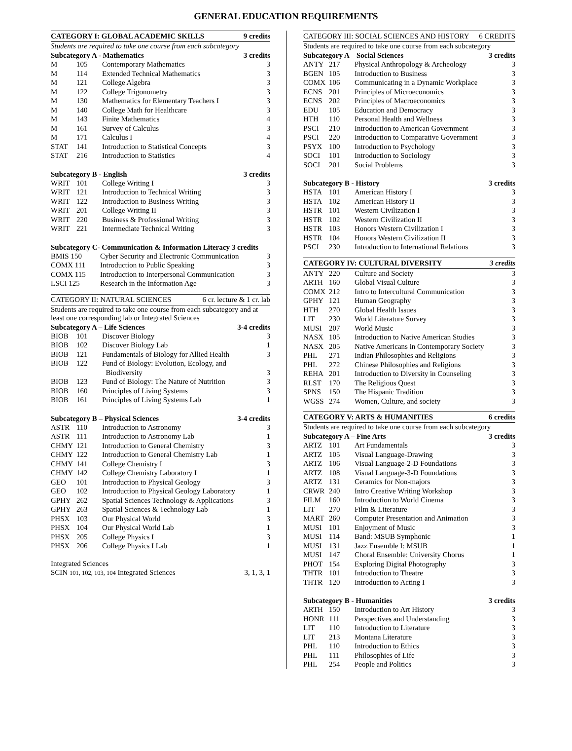GENERAL EDUCATION REQUIREMENTS
CATEGORY I: GLOBAL ACADEMIC SKILLS 9 credits
Students are required to take one course from each subcategory
Subcategory A - Mathematics 3 credits
| M | 105 | Contemporary Mathematics | 3 |
| M | 114 | Extended Technical Mathematics | 3 |
| M | 121 | College Algebra | 3 |
| M | 122 | College Trigonometry | 3 |
| M | 130 | Mathematics for Elementary Teachers I | 3 |
| M | 140 | College Math for Healthcare | 3 |
| M | 143 | Finite Mathematics | 4 |
| M | 161 | Survey of Calculus | 3 |
| M | 171 | Calculus I | 4 |
| STAT | 141 | Introduction to Statistical Concepts | 3 |
| STAT | 216 | Introduction to Statistics | 4 |
Subcategory B - English 3 credits
| WRIT | 101 | College Writing I | 3 |
| WRIT | 121 | Introduction to Technical Writing | 3 |
| WRIT | 122 | Introduction to Business Writing | 3 |
| WRIT | 201 | College Writing II | 3 |
| WRIT | 220 | Business & Professional Writing | 3 |
| WRIT | 221 | Intermediate Technical Writing | 3 |
Subcategory C- Communication & Information Literacy 3 credits
| BMIS 150 | Cyber Security and Electronic Communication | 3 |
| COMX 111 | Introduction to Public Speaking | 3 |
| COMX 115 | Introduction to Interpersonal Communication | 3 |
| LSCI 125 | Research in the Information Age | 3 |
CATEGORY II: NATURAL SCIENCES 6 cr. lecture & 1 cr. lab
Students are required to take one course from each subcategory and at least one corresponding lab or Integrated Sciences
Subcategory A – Life Sciences 3-4 credits
| BIOB | 101 | Discover Biology | 3 |
| BIOB | 102 | Discover Biology Lab | 1 |
| BIOB | 121 | Fundamentals of Biology for Allied Health | 3 |
| BIOB | 122 | Fund of Biology: Evolution, Ecology, and Biodiversity | 3 |
| BIOB | 123 | Fund of Biology: The Nature of Nutrition | 3 |
| BIOB | 160 | Principles of Living Systems | 3 |
| BIOB | 161 | Principles of Living Systems Lab | 1 |
Subcategory B – Physical Sciences 3-4 credits
| ASTR | 110 | Introduction to Astronomy | 3 |
| ASTR | 111 | Introduction to Astronomy Lab | 1 |
| CHMY | 121 | Introduction to General Chemistry | 3 |
| CHMY | 122 | Introduction to General Chemistry Lab | 1 |
| CHMY | 141 | College Chemistry I | 3 |
| CHMY | 142 | College Chemistry Laboratory I | 1 |
| GEO | 101 | Introduction to Physical Geology | 3 |
| GEO | 102 | Introduction to Physical Geology Laboratory | 1 |
| GPHY | 262 | Spatial Sciences Technology & Applications | 3 |
| GPHY | 263 | Spatial Sciences & Technology Lab | 1 |
| PHSX | 103 | Our Physical World | 3 |
| PHSX | 104 | Our Physical World Lab | 1 |
| PHSX | 205 | College Physics I | 3 |
| PHSX | 206 | College Physics I Lab | 1 |
Integrated Sciences
| SCIN 101, 102, 103, 104 Integrated Sciences | 3, 1, 3, 1 |
CATEGORY III: SOCIAL SCIENCES AND HISTORY 6 CREDITS
Students are required to take one course from each subcategory
Subcategory A – Social Sciences 3 credits
| ANTY | 217 | Physical Anthropology & Archeology | 3 |
| BGEN | 105 | Introduction to Business | 3 |
| COMX | 106 | Communicating in a Dynamic Workplace | 3 |
| ECNS | 201 | Principles of Microeconomics | 3 |
| ECNS | 202 | Principles of Macroeconomics | 3 |
| EDU | 105 | Education and Democracy | 3 |
| HTH | 110 | Personal Health and Wellness | 3 |
| PSCI | 210 | Introduction to American Government | 3 |
| PSCI | 220 | Introduction to Comparative Government | 3 |
| PSYX | 100 | Introduction to Psychology | 3 |
| SOCI | 101 | Introduction to Sociology | 3 |
| SOCI | 201 | Social Problems | 3 |
Subcategory B - History 3 credits
| HSTA | 101 | American History I | 3 |
| HSTA | 102 | American History II | 3 |
| HSTR | 101 | Western Civilization I | 3 |
| HSTR | 102 | Western Civilization II | 3 |
| HSTR | 103 | Honors Western Civilization I | 3 |
| HSTR | 104 | Honors Western Civilization II | 3 |
| PSCI | 230 | Introduction to International Relations | 3 |
CATEGORY IV: CULTURAL DIVERSITY 3 credits
| ANTY | 220 | Culture and Society | 3 |
| ARTH | 160 | Global Visual Culture | 3 |
| COMX | 212 | Intro to Intercultural Communication | 3 |
| GPHY | 121 | Human Geography | 3 |
| HTH | 270 | Global Health Issues | 3 |
| LIT | 230 | World Literature Survey | 3 |
| MUSI | 207 | World Music | 3 |
| NASX | 105 | Introduction to Native American Studies | 3 |
| NASX | 205 | Native Americans in Contemporary Society | 3 |
| PHL | 271 | Indian Philosophies and Religions | 3 |
| PHL | 272 | Chinese Philosophies and Religions | 3 |
| REHA | 201 | Introduction to Diversity in Counseling | 3 |
| RLST | 170 | The Religious Quest | 3 |
| SPNS | 150 | The Hispanic Tradition | 3 |
| WGSS | 274 | Women, Culture, and society | 3 |
CATEGORY V: ARTS & HUMANITIES 6 credits
Students are required to take one course from each subcategory
Subcategory A – Fine Arts 3 credits
| ARTZ | 101 | Art Fundamentals | 3 |
| ARTZ | 105 | Visual Language-Drawing | 3 |
| ARTZ | 106 | Visual Language-2-D Foundations | 3 |
| ARTZ | 108 | Visual Language-3-D Foundations | 3 |
| ARTZ | 131 | Ceramics for Non-majors | 3 |
| CRWR | 240 | Intro Creative Writing Workshop | 3 |
| FILM | 160 | Introduction to World Cinema | 3 |
| LIT | 270 | Film & Literature | 3 |
| MART | 260 | Computer Presentation and Animation | 3 |
| MUSI | 101 | Enjoyment of Music | 3 |
| MUSI | 114 | Band: MSUB Symphonic | 1 |
| MUSI | 131 | Jazz Ensemble I: MSUB | 1 |
| MUSI | 147 | Choral Ensemble: University Chorus | 1 |
| PHOT | 154 | Exploring Digital Photography | 3 |
| THTR | 101 | Introduction to Theatre | 3 |
| THTR | 120 | Introduction to Acting I | 3 |
Subcategory B - Humanities 3 credits
| ARTH | 150 | Introduction to Art History | 3 |
| HONR | 111 | Perspectives and Understanding | 3 |
| LIT | 110 | Introduction to Literature | 3 |
| LIT | 213 | Montana Literature | 3 |
| PHL | 110 | Introduction to Ethics | 3 |
| PHL | 111 | Philosophies of Life | 3 |
| PHL | 254 | People and Politics | 3 |